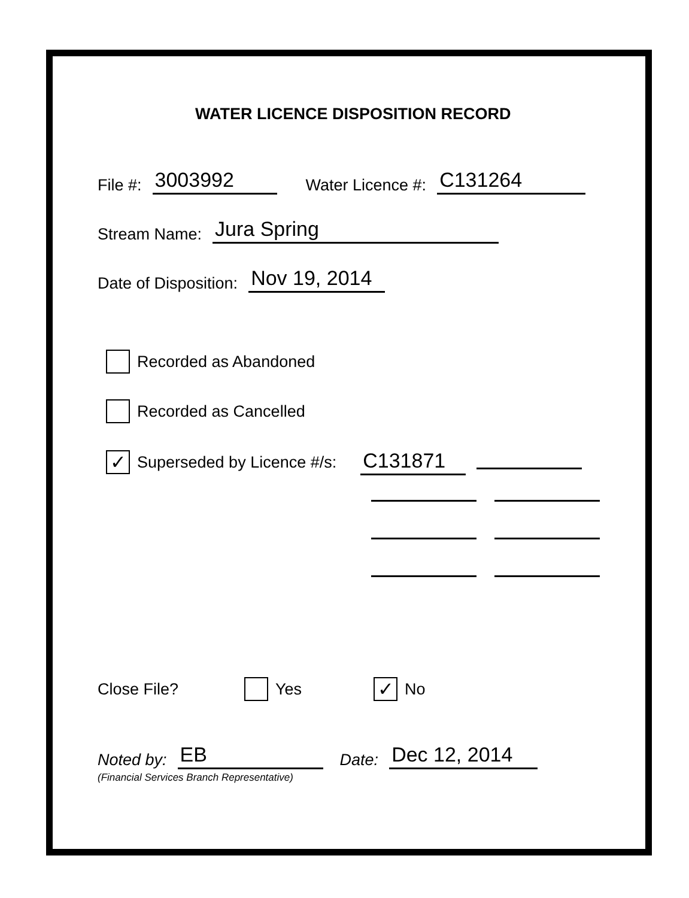WATER LICENCE DISPOSITION RECORD
File #: 3003992 Water Licence #: C131264
Stream Name: Jura Spring
Date of Disposition: Nov 19, 2014
Recorded as Abandoned
Recorded as Cancelled
✓ Superseded by Licence #/s: C131871
Close File? Yes ✓ No
Noted by: EB Date: Dec 12, 2014
(Financial Services Branch Representative)